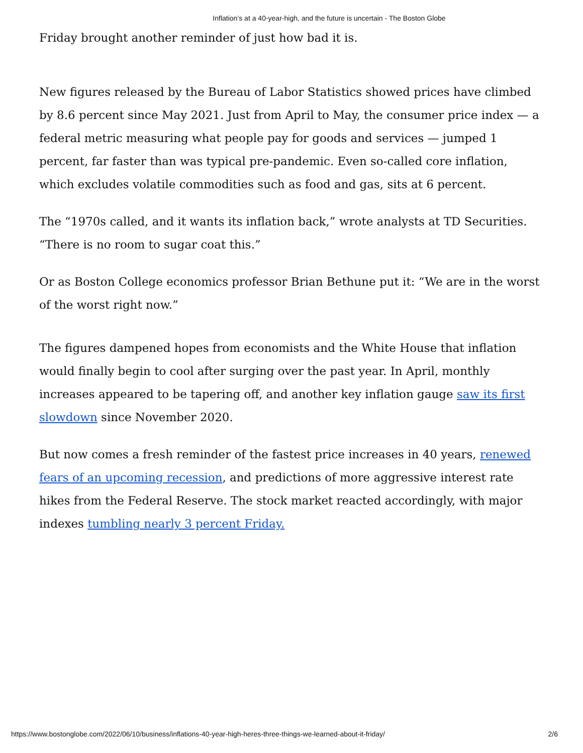Inflation’s at a 40-year-high, and the future is uncertain - The Boston Globe
Friday brought another reminder of just how bad it is.
New figures released by the Bureau of Labor Statistics showed prices have climbed by 8.6 percent since May 2021. Just from April to May, the consumer price index — a federal metric measuring what people pay for goods and services — jumped 1 percent, far faster than was typical pre-pandemic. Even so-called core inflation, which excludes volatile commodities such as food and gas, sits at 6 percent.
The “1970s called, and it wants its inflation back,” wrote analysts at TD Securities. “There is no room to sugar coat this.”
Or as Boston College economics professor Brian Bethune put it: “We are in the worst of the worst right now.”
The figures dampened hopes from economists and the White House that inflation would finally begin to cool after surging over the past year. In April, monthly increases appeared to be tapering off, and another key inflation gauge saw its first slowdown since November 2020.
But now comes a fresh reminder of the fastest price increases in 40 years, renewed fears of an upcoming recession, and predictions of more aggressive interest rate hikes from the Federal Reserve. The stock market reacted accordingly, with major indexes tumbling nearly 3 percent Friday.
https://www.bostonglobe.com/2022/06/10/business/inflations-40-year-high-heres-three-things-we-learned-about-it-friday/ 2/6